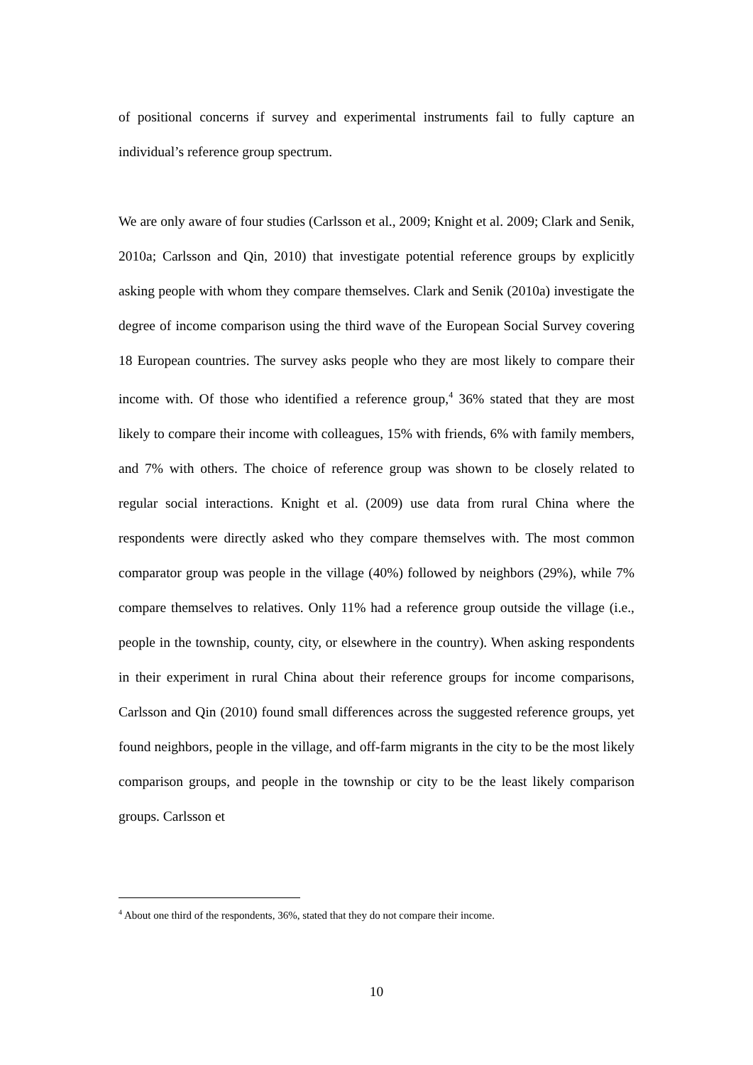of positional concerns if survey and experimental instruments fail to fully capture an individual’s reference group spectrum.
We are only aware of four studies (Carlsson et al., 2009; Knight et al. 2009; Clark and Senik, 2010a; Carlsson and Qin, 2010) that investigate potential reference groups by explicitly asking people with whom they compare themselves. Clark and Senik (2010a) investigate the degree of income comparison using the third wave of the European Social Survey covering 18 European countries. The survey asks people who they are most likely to compare their income with. Of those who identified a reference group,<sup>4</sup> 36% stated that they are most likely to compare their income with colleagues, 15% with friends, 6% with family members, and 7% with others. The choice of reference group was shown to be closely related to regular social interactions. Knight et al. (2009) use data from rural China where the respondents were directly asked who they compare themselves with. The most common comparator group was people in the village (40%) followed by neighbors (29%), while 7% compare themselves to relatives. Only 11% had a reference group outside the village (i.e., people in the township, county, city, or elsewhere in the country). When asking respondents in their experiment in rural China about their reference groups for income comparisons, Carlsson and Qin (2010) found small differences across the suggested reference groups, yet found neighbors, people in the village, and off-farm migrants in the city to be the most likely comparison groups, and people in the township or city to be the least likely comparison groups. Carlsson et
<sup>4</sup> About one third of the respondents, 36%, stated that they do not compare their income.
10